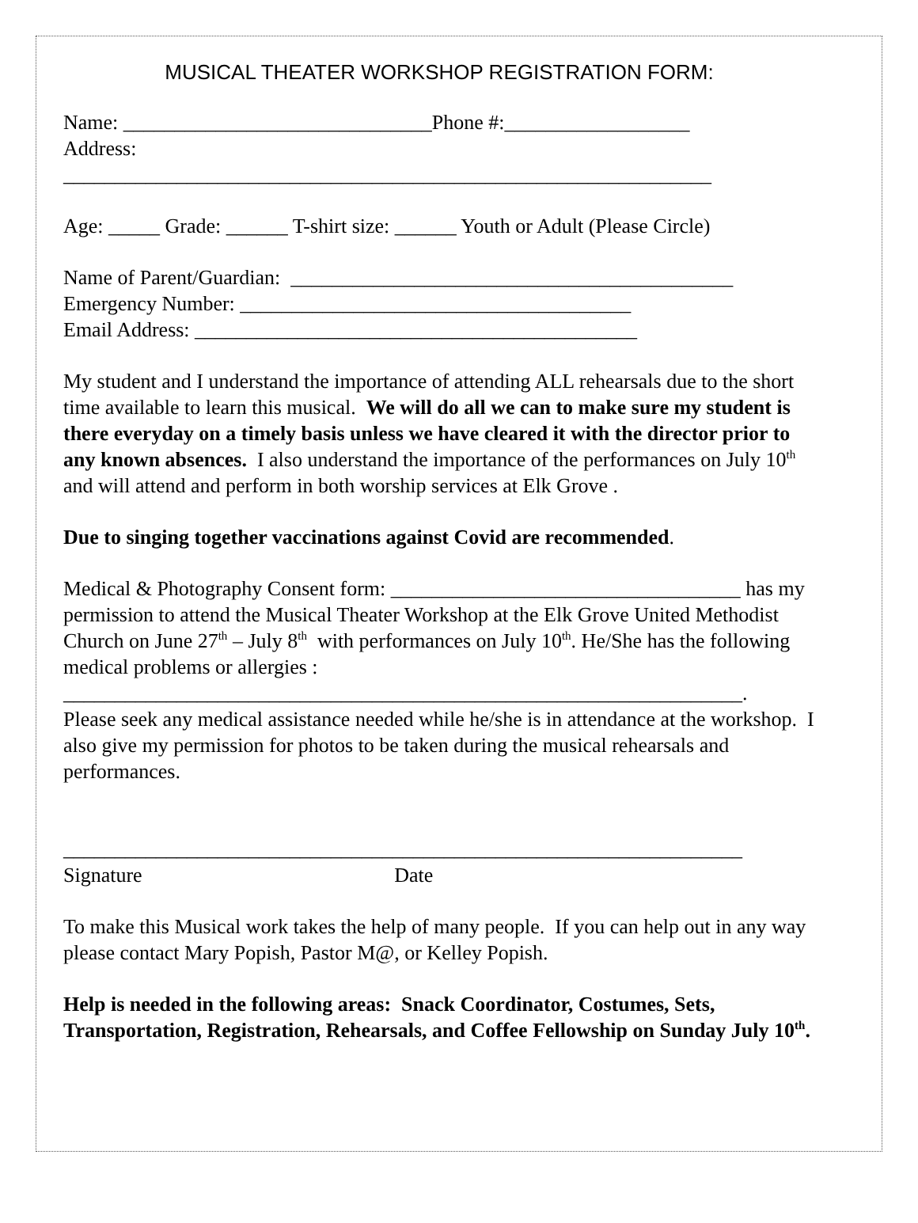MUSICAL THEATER WORKSHOP REGISTRATION FORM:
Name: ______________________________Phone #:__________________ Address: _______________________________________________________________
Age: _____ Grade: ______ T-shirt size: ______ Youth or Adult (Please Circle)
Name of Parent/Guardian: ___________________________________________ Emergency Number: ______________________________________ Email Address: ___________________________________________
My student and I understand the importance of attending ALL rehearsals due to the short time available to learn this musical. We will do all we can to make sure my student is there everyday on a timely basis unless we have cleared it with the director prior to any known absences. I also understand the importance of the performances on July 10<sup>th</sup> and will attend and perform in both worship services at Elk Grove .
Due to singing together vaccinations against Covid are recommended.
Medical & Photography Consent form: __________________________________ has my permission to attend the Musical Theater Workshop at the Elk Grove United Methodist Church on June 27<sup>th</sup> – July 8<sup>th</sup> with performances on July 10<sup>th</sup>. He/She has the following medical problems or allergies : __________________________________________________________________. Please seek any medical assistance needed while he/she is in attendance at the workshop. I also give my permission for photos to be taken during the musical rehearsals and performances.
__________________________________________________________________ Signature Date
To make this Musical work takes the help of many people. If you can help out in any way please contact Mary Popish, Pastor M@, or Kelley Popish.
Help is needed in the following areas: Snack Coordinator, Costumes, Sets, Transportation, Registration, Rehearsals, and Coffee Fellowship on Sunday July 10<sup>th</sup>.